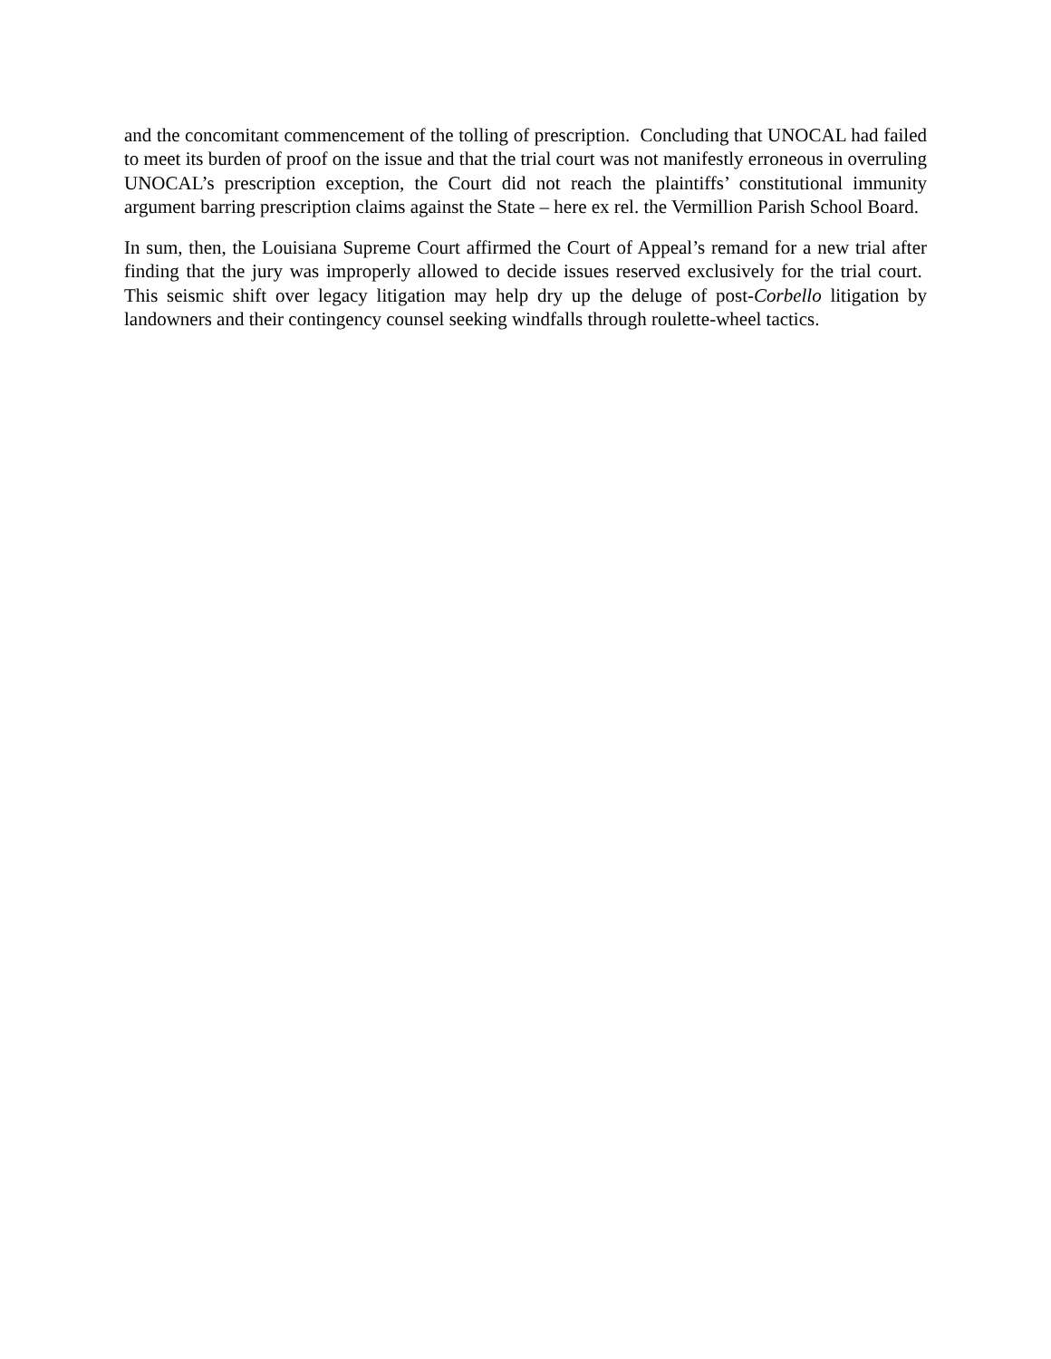and the concomitant commencement of the tolling of prescription. Concluding that UNOCAL had failed to meet its burden of proof on the issue and that the trial court was not manifestly erroneous in overruling UNOCAL’s prescription exception, the Court did not reach the plaintiffs’ constitutional immunity argument barring prescription claims against the State – here ex rel. the Vermillion Parish School Board.
In sum, then, the Louisiana Supreme Court affirmed the Court of Appeal’s remand for a new trial after finding that the jury was improperly allowed to decide issues reserved exclusively for the trial court. This seismic shift over legacy litigation may help dry up the deluge of post-Corbello litigation by landowners and their contingency counsel seeking windfalls through roulette-wheel tactics.